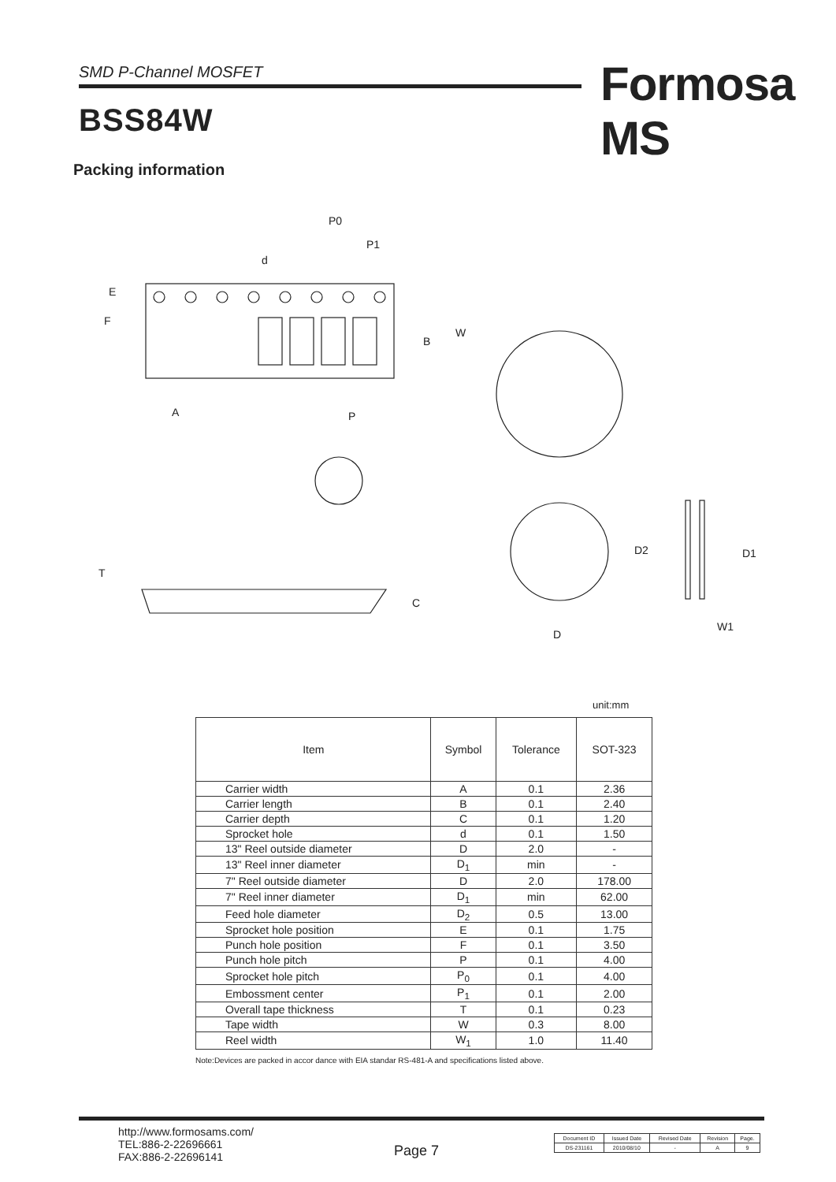SMD P-Channel MOSFET Formosa MS
BSS84W
Packing information
P0
P1
d
E
F
W
B
A
P
T
C
D2
D1
D
W1
unit:mm
| Item | Symbol | Tolerance | SOT-323 |
| --- | --- | --- | --- |
| Carrier width | A | 0.1 | 2.36 |
| Carrier length | B | 0.1 | 2.40 |
| Carrier depth | C | 0.1 | 1.20 |
| Sprocket hole | d | 0.1 | 1.50 |
| 13" Reel outside diameter | D | 2.0 | - |
| 13" Reel inner diameter | D<sub>1</sub> | min | - |
| 7" Reel outside diameter | D | 2.0 | 178.00 |
| 7" Reel inner diameter | D<sub>1</sub> | min | 62.00 |
| Feed hole diameter | D<sub>2</sub> | 0.5 | 13.00 |
| Sprocket hole position | E | 0.1 | 1.75 |
| Punch hole position | F | 0.1 | 3.50 |
| Punch hole pitch | P | 0.1 | 4.00 |
| Sprocket hole pitch | P<sub>0</sub> | 0.1 | 4.00 |
| Embossment center | P<sub>1</sub> | 0.1 | 2.00 |
| Overall tape thickness | T | 0.1 | 0.23 |
| Tape width | W | 0.3 | 8.00 |
| Reel width | W<sub>1</sub> | 1.0 | 11.40 |
Note:Devices are packed in accor dance with EIA standar RS-481-A and specifications listed above.
http://www.formosams.com/
TEL:886-2-22696661
FAX:886-2-22696141
Page 7
| Document ID | Issued Date | Revised Date | Revision | Page. |
| DS-231161 | 2010/08/10 | - | A | 9 |